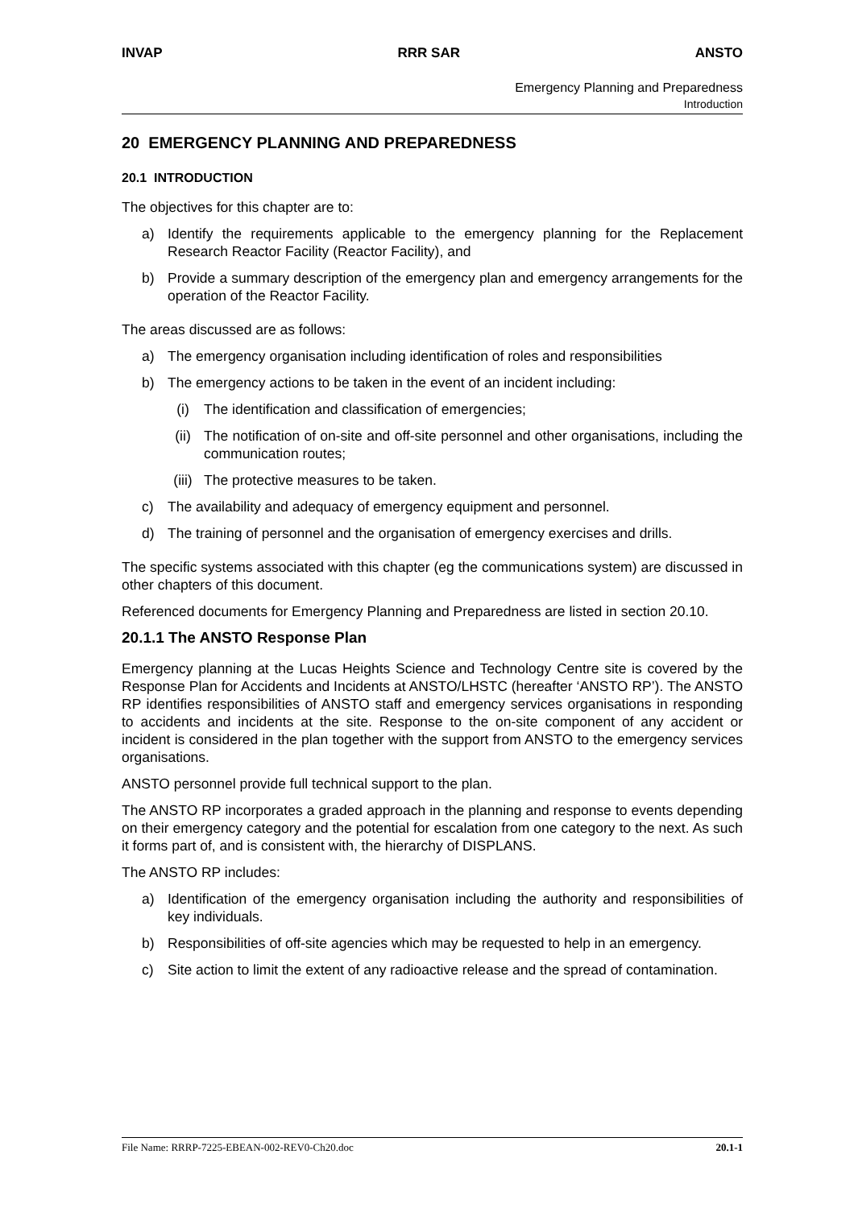INVAP RRR SAR ANSTO
Emergency Planning and Preparedness
Introduction
20 EMERGENCY PLANNING AND PREPAREDNESS
20.1 INTRODUCTION
The objectives for this chapter are to:
a) Identify the requirements applicable to the emergency planning for the Replacement Research Reactor Facility (Reactor Facility), and
b) Provide a summary description of the emergency plan and emergency arrangements for the operation of the Reactor Facility.
The areas discussed are as follows:
a) The emergency organisation including identification of roles and responsibilities
b) The emergency actions to be taken in the event of an incident including:
(i) The identification and classification of emergencies;
(ii) The notification of on-site and off-site personnel and other organisations, including the communication routes;
(iii) The protective measures to be taken.
c) The availability and adequacy of emergency equipment and personnel.
d) The training of personnel and the organisation of emergency exercises and drills.
The specific systems associated with this chapter (eg the communications system) are discussed in other chapters of this document.
Referenced documents for Emergency Planning and Preparedness are listed in section 20.10.
20.1.1 The ANSTO Response Plan
Emergency planning at the Lucas Heights Science and Technology Centre site is covered by the Response Plan for Accidents and Incidents at ANSTO/LHSTC (hereafter ‘ANSTO RP’). The ANSTO RP identifies responsibilities of ANSTO staff and emergency services organisations in responding to accidents and incidents at the site. Response to the on-site component of any accident or incident is considered in the plan together with the support from ANSTO to the emergency services organisations.
ANSTO personnel provide full technical support to the plan.
The ANSTO RP incorporates a graded approach in the planning and response to events depending on their emergency category and the potential for escalation from one category to the next. As such it forms part of, and is consistent with, the hierarchy of DISPLANS.
The ANSTO RP includes:
a) Identification of the emergency organisation including the authority and responsibilities of key individuals.
b) Responsibilities of off-site agencies which may be requested to help in an emergency.
c) Site action to limit the extent of any radioactive release and the spread of contamination.
File Name: RRRP-7225-EBEAN-002-REV0-Ch20.doc 20.1-1